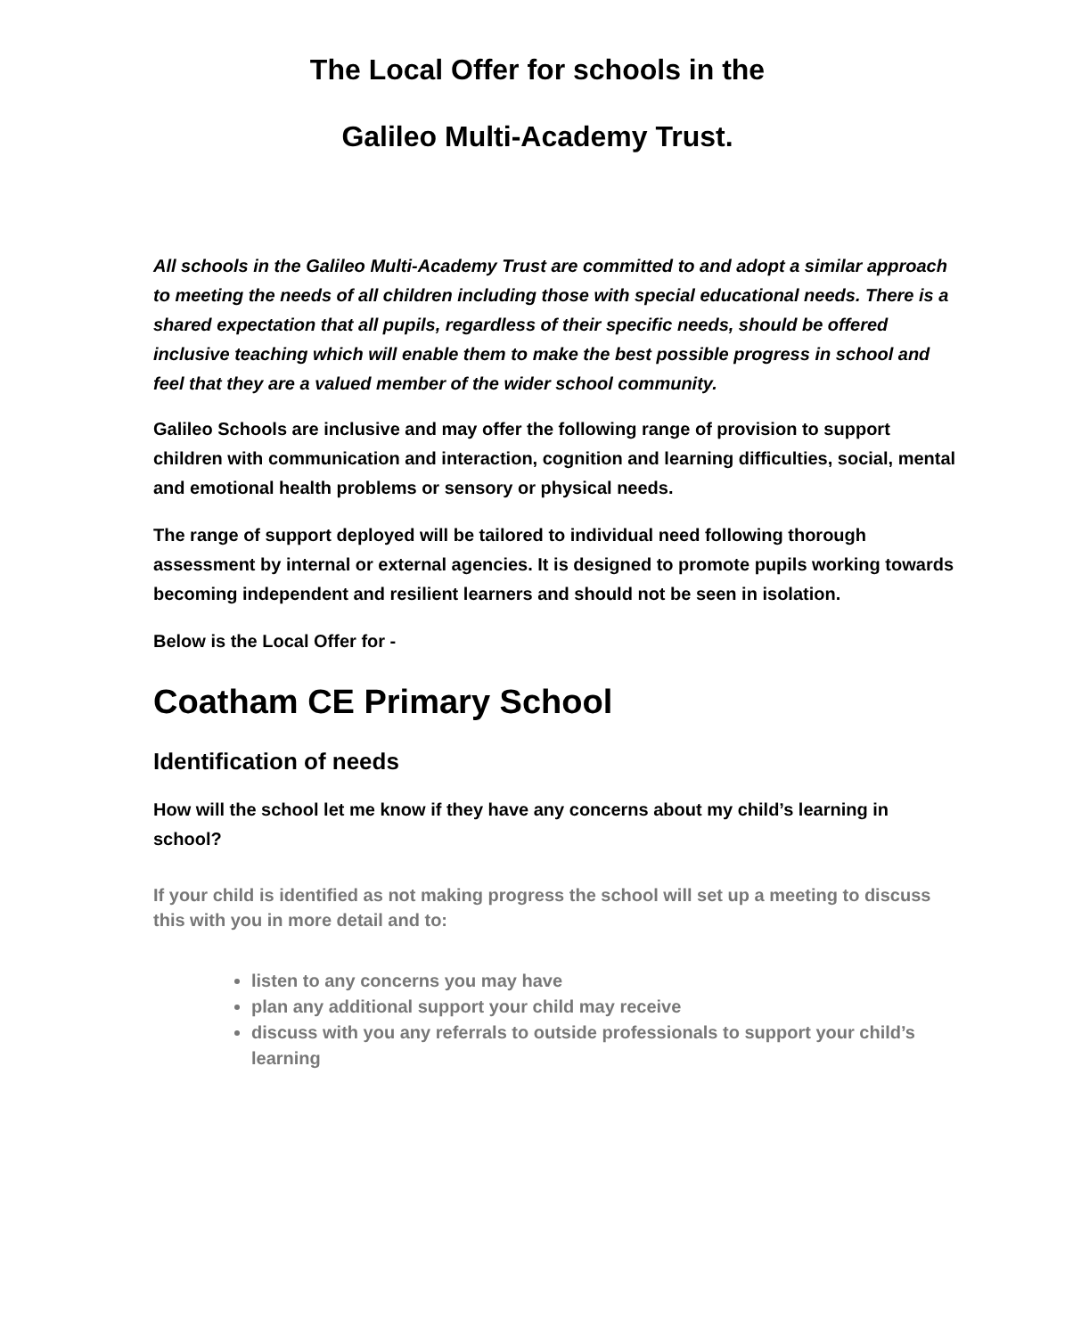The Local Offer for schools in the
Galileo Multi-Academy Trust.
All schools in the Galileo Multi-Academy Trust are committed to and adopt a similar approach to meeting the needs of all children including those with special educational needs. There is a shared expectation that all pupils, regardless of their specific needs, should be offered inclusive teaching which will enable them to make the best possible progress in school and feel that they are a valued member of the wider school community.
Galileo Schools are inclusive and may offer the following range of provision to support children with communication and interaction, cognition and learning difficulties, social, mental and emotional health problems or sensory or physical needs.
The range of support deployed will be tailored to individual need following thorough assessment by internal or external agencies. It is designed to promote pupils working towards becoming independent and resilient learners and should not be seen in isolation.
Below is the Local Offer for -
Coatham CE Primary School
Identification of needs
How will the school let me know if they have any concerns about my child’s learning in school?
If your child is identified as not making progress the school will set up a meeting to discuss this with you in more detail and to:
listen to any concerns you may have
plan any additional support your child may receive
discuss with you any referrals to outside professionals to support your child’s learning